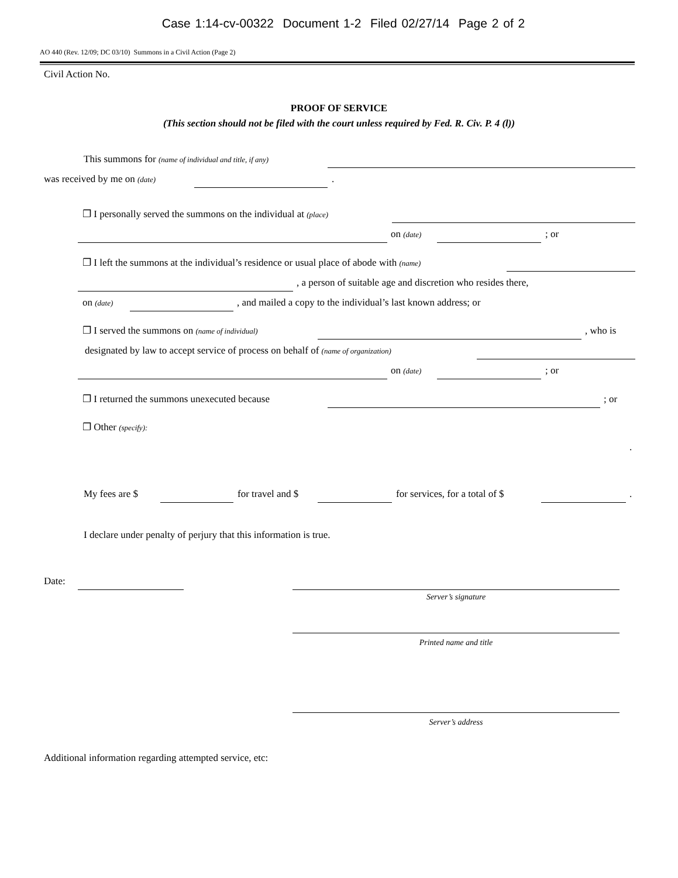Case 1:14-cv-00322 Document 1-2 Filed 02/27/14 Page 2 of 2
AO 440 (Rev. 12/09; DC 03/10) Summons in a Civil Action (Page 2)
Civil Action No.
PROOF OF SERVICE
(This section should not be filed with the court unless required by Fed. R. Civ. P. 4 (l))
This summons for (name of individual and title, if any)
was received by me on (date) .
❐ I personally served the summons on the individual at (place) on (date) ; or
❐ I left the summons at the individual’s residence or usual place of abode with (name) , a person of suitable age and discretion who resides there,
on (date) , and mailed a copy to the individual’s last known address; or
❐ I served the summons on (name of individual) , who is
designated by law to accept service of process on behalf of (name of organization) on (date) ; or
❐ I returned the summons unexecuted because ; or
❐ Other (specify): .
My fees are $ for travel and $ for services, for a total of $ .
I declare under penalty of perjury that this information is true.
Date: Server’s signature Printed name and title Server’s address
Additional information regarding attempted service, etc: